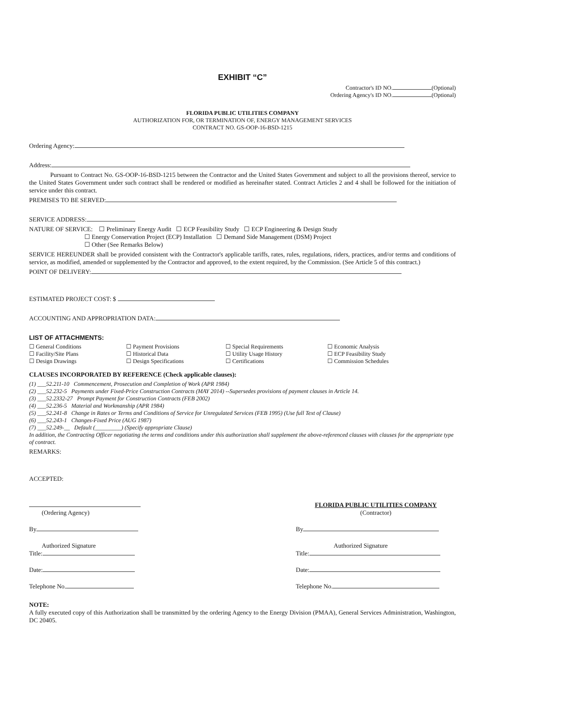EXHIBIT “C”
Contractor's ID NO. (Optional)
Ordering Agency's ID NO. (Optional)
FLORIDA PUBLIC UTILITIES COMPANY
AUTHORIZATION FOR, OR TERMINATION OF, ENERGY MANAGEMENT SERVICES
CONTRACT NO. GS-OOP-16-BSD-1215
Ordering Agency:
Address:
Pursuant to Contract No. GS-OOP-16-BSD-1215 between the Contractor and the United States Government and subject to all the provisions thereof, service to the United States Government under such contract shall be rendered or modified as hereinafter stated. Contract Articles 2 and 4 shall be followed for the initiation of service under this contract.
PREMISES TO BE SERVED:
SERVICE ADDRESS:
NATURE OF SERVICE: ☐ Preliminary Energy Audit ☐ ECP Feasibility Study ☐ ECP Engineering & Design Study
☐ Energy Conservation Project (ECP) Installation ☐ Demand Side Management (DSM) Project
☐ Other (See Remarks Below)
SERVICE HEREUNDER shall be provided consistent with the Contractor's applicable tariffs, rates, rules, regulations, riders, practices, and/or terms and conditions of service, as modified, amended or supplemented by the Contractor and approved, to the extent required, by the Commission. (See Article 5 of this contract.)
POINT OF DELIVERY:
ESTIMATED PROJECT COST: $
ACCOUNTING AND APPROPRIATION DATA:
LIST OF ATTACHMENTS:
☐ General Conditions ☐ Payment Provisions ☐ Special Requirements ☐ Economic Analysis ☐ Facility/Site Plans ☐ Historical Data ☐ Utility Usage History ☐ ECP Feasibility Study ☐ Design Drawings ☐ Design Specifications ☐ Certifications ☐ Commission Schedules
CLAUSES INCORPORATED BY REFERENCE (Check applicable clauses):
(1) ___52.211-10 Commencement, Prosecution and Completion of Work (APR 1984)
(2) ___52.232-5 Payments under Fixed-Price Construction Contracts (MAY 2014) --Supersedes provisions of payment clauses in Article 14.
(3) ___52.2332-27 Prompt Payment for Construction Contracts (FEB 2002)
(4) ___52.236-5 Material and Workmanship (APR 1984)
(5) ___52.241-8 Change in Rates or Terms and Conditions of Service for Unregulated Services (FEB 1995) (Use full Text of Clause)
(6) ___52.243-1 Changes-Fixed Price (AUG 1987)
(7) ___52.249-__ Default (_________) (Specify appropriate Clause)
In addition, the Contracting Officer negotiating the terms and conditions under this authorization shall supplement the above-referenced clauses with clauses for the appropriate type of contract.
REMARKS:
ACCEPTED:
(Ordering Agency)
By
Authorized Signature
Title:
Date:
Telephone No.
FLORIDA PUBLIC UTILITIES COMPANY
(Contractor)
By
Authorized Signature
Title:
Date:
Telephone No.
NOTE:
A fully executed copy of this Authorization shall be transmitted by the ordering Agency to the Energy Division (PMAA), General Services Administration, Washington, DC 20405.